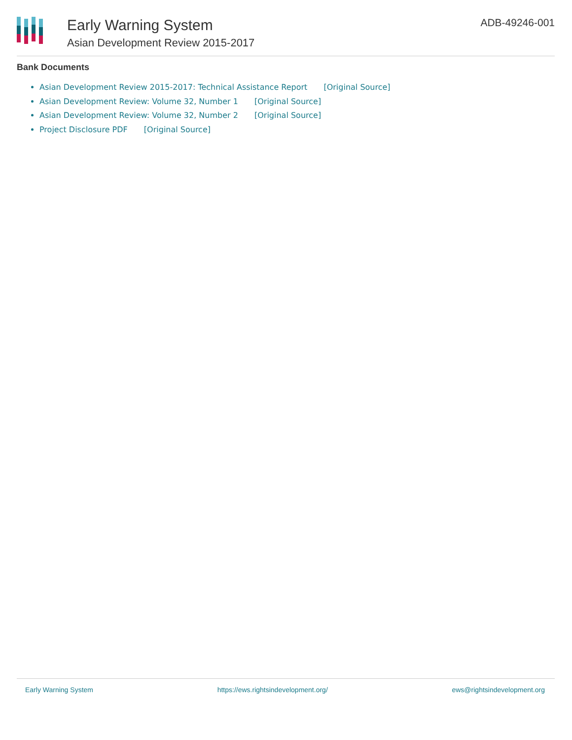Early Warning System
Asian Development Review 2015-2017
ADB-49246-001
Bank Documents
Asian Development Review 2015-2017: Technical Assistance Report [Original Source]
Asian Development Review: Volume 32, Number 1 [Original Source]
Asian Development Review: Volume 32, Number 2 [Original Source]
Project Disclosure PDF [Original Source]
Early Warning System https://ews.rightsindevelopment.org/ ews@rightsindevelopment.org